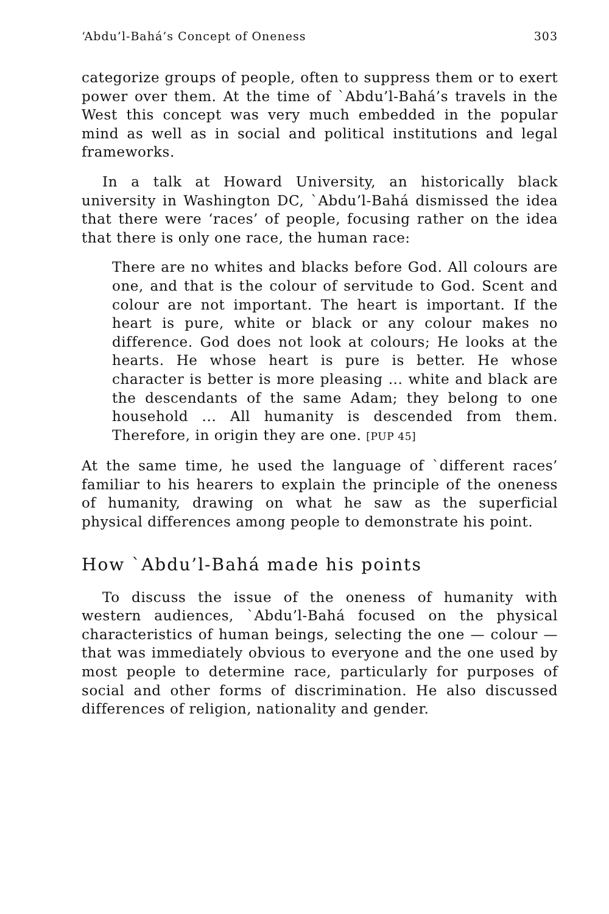‘Abdu’l-Bahá’s Concept of Oneness 303
categorize groups of people, often to suppress them or to exert power over them. At the time of `Abdu’l-Bahá’s travels in the West this concept was very much embedded in the popular mind as well as in social and political institutions and legal frameworks.
In a talk at Howard University, an historically black university in Washington DC, `Abdu’l-Bahá dismissed the idea that there were ‘races’ of people, focusing rather on the idea that there is only one race, the human race:
There are no whites and blacks before God. All colours are one, and that is the colour of servitude to God. Scent and colour are not important. The heart is important. If the heart is pure, white or black or any colour makes no difference. God does not look at colours; He looks at the hearts. He whose heart is pure is better. He whose character is better is more pleasing ... white and black are the descendants of the same Adam; they belong to one household ... All humanity is descended from them. Therefore, in origin they are one. [PUP 45]
At the same time, he used the language of `different races’ familiar to his hearers to explain the principle of the oneness of humanity, drawing on what he saw as the superficial physical differences among people to demonstrate his point.
How `Abdu’l-Bahá made his points
To discuss the issue of the oneness of humanity with western audiences, `Abdu’l-Bahá focused on the physical characteristics of human beings, selecting the one — colour — that was immediately obvious to everyone and the one used by most people to determine race, particularly for purposes of social and other forms of discrimination. He also discussed differences of religion, nationality and gender.